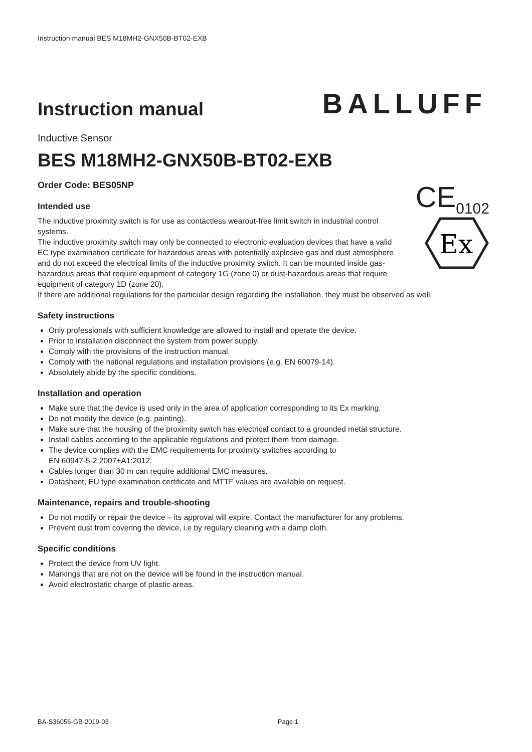Instruction manual BES M18MH2-GNX50B-BT02-EXB
Instruction manual
BALLUFF
Inductive Sensor
BES M18MH2-GNX50B-BT02-EXB
Order Code: BES05NP
Intended use
The inductive proximity switch is for use as contactless wearout-free limit switch in industrial control systems.
The inductive proximity switch may only be connected to electronic evaluation devices that have a valid EC type examination certificate for hazardous areas with potentially explosive gas and dust atmosphere and do not exceed the electrical limits of the inductive proximity switch. It can be mounted inside gas-hazardous areas that require equipment of category 1G (zone 0) or dust-hazardous areas that require equipment of category 1D (zone 20).
CE<sub>0102</sub>
Ex
If there are additional regulations for the particular design regarding the installation, they must be observed as well.
Safety instructions
Only professionals with sufficient knowledge are allowed to install and operate the device.
Prior to installation disconnect the system from power supply.
Comply with the provisions of the instruction manual.
Comply with the national regulations and installation provisions (e.g. EN 60079-14).
Absolutely abide by the specific conditions.
Installation and operation
Make sure that the device is used only in the area of application corresponding to its Ex marking.
Do not modify the device (e.g. painting).
Make sure that the housing of the proximity switch has electrical contact to a grounded metal structure.
Install cables according to the applicable regulations and protect them from damage.
The device complies with the EMC requirements for proximity switches according to
EN 60947-5-2:2007+A1:2012.
Cables longer than 30 m can require additional EMC measures.
Datasheet, EU type examination certificate and MTTF values are available on request.
Maintenance, repairs and trouble-shooting
Do not modify or repair the device – its approval will expire. Contact the manufacturer for any problems.
Prevent dust from covering the device, i.e by regulary cleaning with a damp cloth.
Specific conditions
Protect the device from UV light.
Markings that are not on the device will be found in the instruction manual.
Avoid electrostatic charge of plastic areas.
BA-S36056-GB-2019-03 Page 1